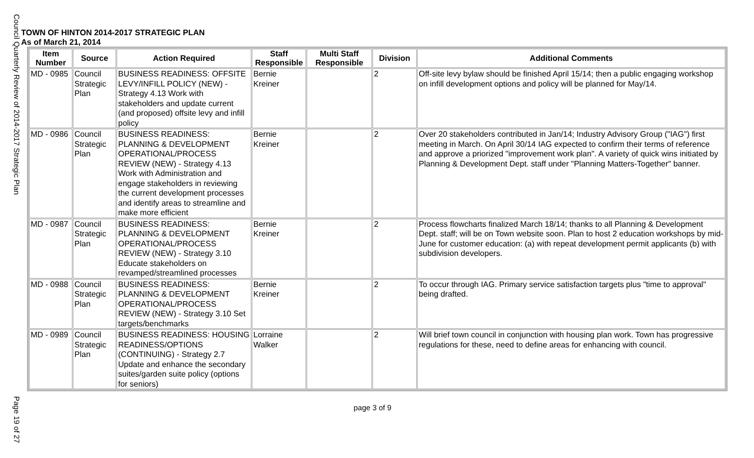Council Quarterly Review of 2014-2017 Strategic Plan
Page 19 of 27
TOWN OF HINTON 2014-2017 STRATEGIC PLAN
As of March 21, 2014
| Item Number | Source | Action Required | Staff Responsible | Multi Staff Responsible | Division | Additional Comments |
| --- | --- | --- | --- | --- | --- | --- |
| MD - 0985 | Council Strategic Plan | BUSINESS READINESS: OFFSITE LEVY/INFILL POLICY (NEW) - Strategy 4.13 Work with stakeholders and update current (and proposed) offsite levy and infill policy | Bernie Kreiner | | 2 | Off-site levy bylaw should be finished April 15/14; then a public engaging workshop on infill development options and policy will be planned for May/14. |
| MD - 0986 | Council Strategic Plan | BUSINESS READINESS: PLANNING & DEVELOPMENT OPERATIONAL/PROCESS REVIEW (NEW) - Strategy 4.13 Work with Administration and engage stakeholders in reviewing the current development processes and identify areas to streamline and make more efficient | Bernie Kreiner | | 2 | Over 20 stakeholders contributed in Jan/14; Industry Advisory Group ("IAG") first meeting in March. On April 30/14 IAG expected to confirm their terms of reference and approve a priorized "improvement work plan". A variety of quick wins initiated by Planning & Development Dept. staff under "Planning Matters-Together" banner. |
| MD - 0987 | Council Strategic Plan | BUSINESS READINESS: PLANNING & DEVELOPMENT OPERATIONAL/PROCESS REVIEW (NEW) - Strategy 3.10 Educate stakeholders on revamped/streamlined processes | Bernie Kreiner | | 2 | Process flowcharts finalized March 18/14; thanks to all Planning & Development Dept. staff; will be on Town website soon. Plan to host 2 education workshops by mid-June for customer education: (a) with repeat development permit applicants (b) with subdivision developers. |
| MD - 0988 | Council Strategic Plan | BUSINESS READINESS: PLANNING & DEVELOPMENT OPERATIONAL/PROCESS REVIEW (NEW) - Strategy 3.10 Set targets/benchmarks | Bernie Kreiner | | 2 | To occur through IAG. Primary service satisfaction targets plus "time to approval" being drafted. |
| MD - 0989 | Council Strategic Plan | BUSINESS READINESS: HOUSING READINESS/OPTIONS (CONTINUING) - Strategy 2.7 Update and enhance the secondary suites/garden suite policy (options for seniors) | Lorraine Walker | | 2 | Will brief town council in conjunction with housing plan work. Town has progressive regulations for these, need to define areas for enhancing with council. |
page 3 of 9